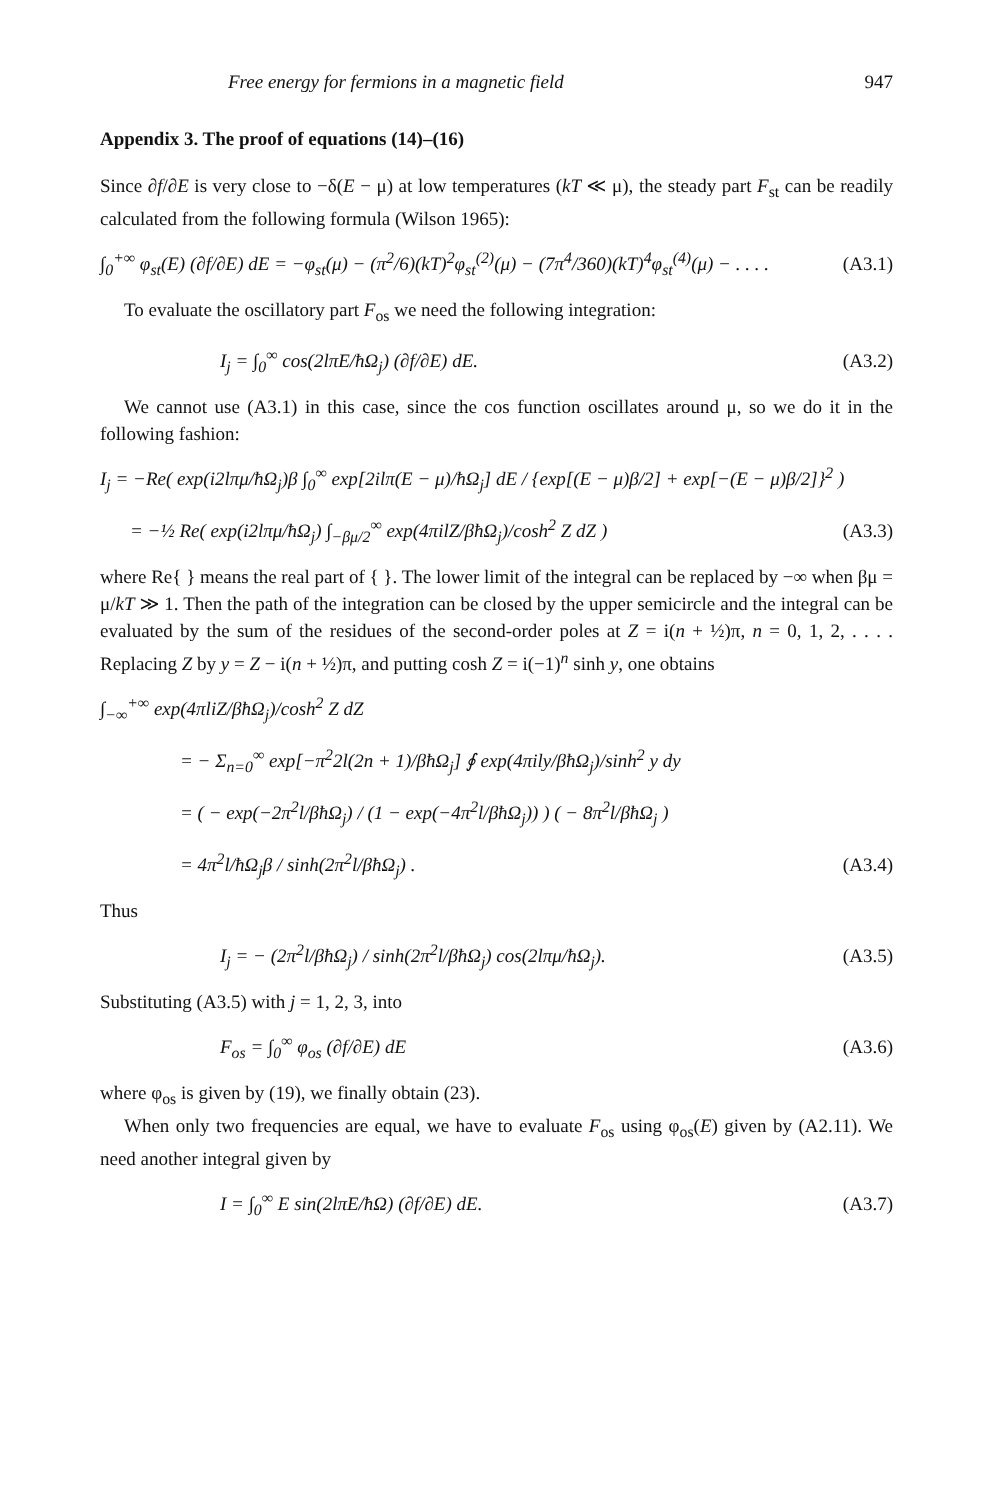Free energy for fermions in a magnetic field 947
Appendix 3. The proof of equations (14)–(16)
Since ∂f/∂E is very close to −δ(E − μ) at low temperatures (kT ≪ μ), the steady part F<sub>st</sub> can be readily calculated from the following formula (Wilson 1965):
∫<sub>0</sub><sup>+∞</sup> φ<sub>st</sub>(E) (∂f/∂E) dE = −φ<sub>st</sub>(μ) − (π<sup>2</sup>/6)(kT)<sup>2</sup>φ<sub>st</sub><sup>(2)</sup>(μ) − (7π<sup>4</sup>/360)(kT)<sup>4</sup>φ<sub>st</sub><sup>(4)</sup>(μ) − . . . . (A3.1)
To evaluate the oscillatory part F<sub>os</sub> we need the following integration:
I<sub>j</sub> = ∫<sub>0</sub><sup>∞</sup> cos(2lπE/ħΩ<sub>j</sub>) (∂f/∂E) dE. (A3.2)
We cannot use (A3.1) in this case, since the cos function oscillates around μ, so we do it in the following fashion:
I<sub>j</sub> = −Re( exp(i2lπμ/ħΩ<sub>j</sub>)β ∫<sub>0</sub><sup>∞</sup> exp[2ilπ(E − μ)/ħΩ<sub>j</sub>] dE / {exp[(E − μ)β/2] + exp[−(E − μ)β/2]}<sup>2</sup> )
= −½ Re( exp(i2lπμ/ħΩ<sub>j</sub>) ∫<sub>−βμ/2</sub><sup>∞</sup> exp(4πilZ/βħΩ<sub>j</sub>)/cosh<sup>2</sup> Z dZ ) (A3.3)
where Re{ } means the real part of { }. The lower limit of the integral can be replaced by −∞ when βμ = μ/kT ≫ 1. Then the path of the integration can be closed by the upper semicircle and the integral can be evaluated by the sum of the residues of the second-order poles at Z = i(n + ½)π, n = 0, 1, 2, . . . . Replacing Z by y = Z − i(n + ½)π, and putting cosh Z = i(−1)<sup>n</sup> sinh y, one obtains
∫<sub>−∞</sub><sup>+∞</sup> exp(4πliZ/βħΩ<sub>j</sub>)/cosh<sup>2</sup> Z dZ
= − Σ<sub>n=0</sub><sup>∞</sup> exp[−π<sup>2</sup>2l(2n + 1)/βħΩ<sub>j</sub>] ∮ exp(4πily/βħΩ<sub>j</sub>)/sinh<sup>2</sup> y dy
= ( − exp(−2π<sup>2</sup>l/βħΩ<sub>j</sub>) / (1 − exp(−4π<sup>2</sup>l/βħΩ<sub>j</sub>)) ) ( − 8π<sup>2</sup>l/βħΩ<sub>j</sub> )
= 4π<sup>2</sup>l/ħΩ<sub>j</sub>β / sinh(2π<sup>2</sup>l/βħΩ<sub>j</sub>) . (A3.4)
Thus
I<sub>j</sub> = − (2π<sup>2</sup>l/βħΩ<sub>j</sub>) / sinh(2π<sup>2</sup>l/βħΩ<sub>j</sub>) cos(2lπμ/ħΩ<sub>j</sub>). (A3.5)
Substituting (A3.5) with j = 1, 2, 3, into
F<sub>os</sub> = ∫<sub>0</sub><sup>∞</sup> φ<sub>os</sub> (∂f/∂E) dE (A3.6)
where φ<sub>os</sub> is given by (19), we finally obtain (23).
When only two frequencies are equal, we have to evaluate F<sub>os</sub> using φ<sub>os</sub>(E) given by (A2.11). We need another integral given by
I = ∫<sub>0</sub><sup>∞</sup> E sin(2lπE/ħΩ) (∂f/∂E) dE. (A3.7)